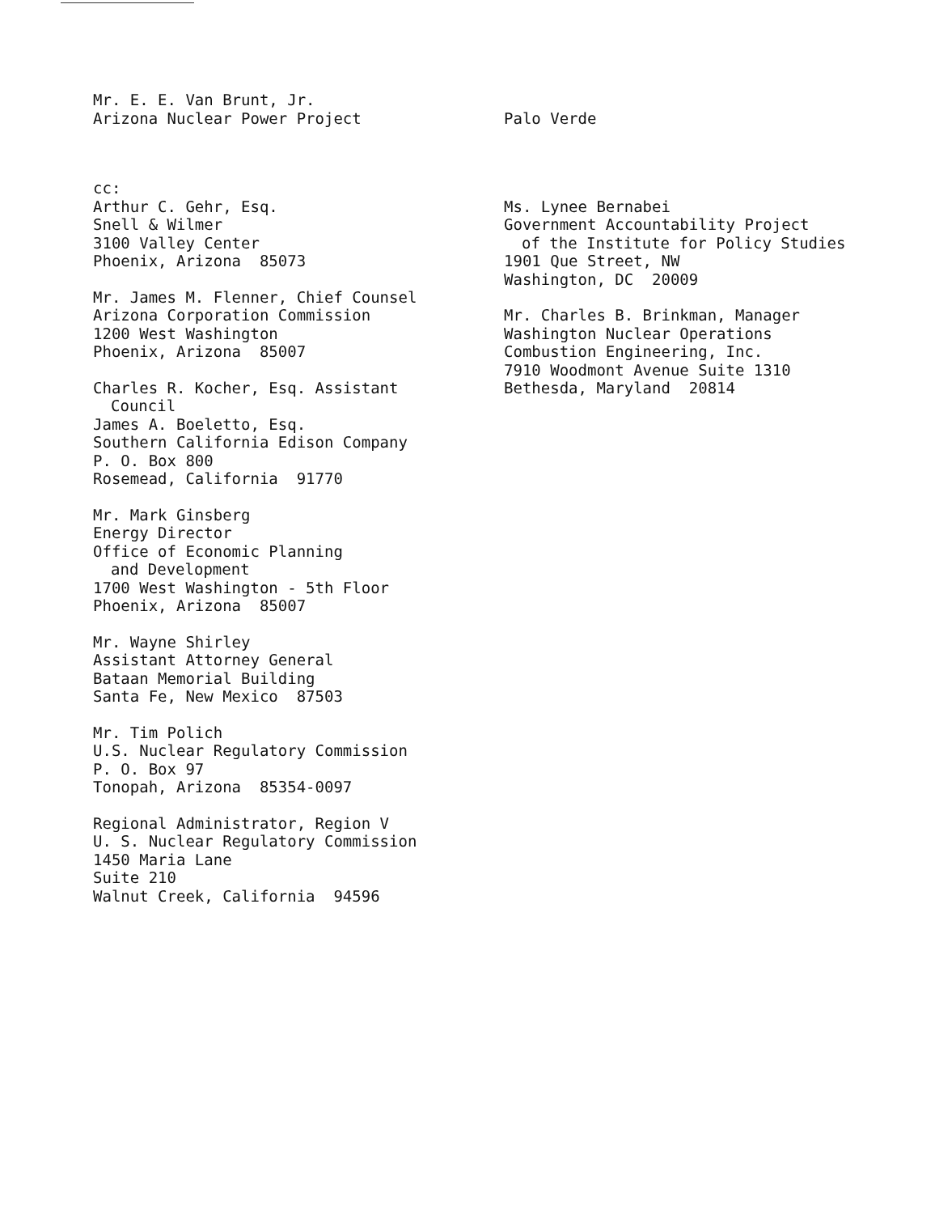Mr. E. E. Van Brunt, Jr.
Arizona Nuclear Power Project
Palo Verde
cc:
Arthur C. Gehr, Esq.
Snell & Wilmer
3100 Valley Center
Phoenix, Arizona 85073
Mr. James M. Flenner, Chief Counsel
Arizona Corporation Commission
1200 West Washington
Phoenix, Arizona 85007
Charles R. Kocher, Esq. Assistant
Council
James A. Boeletto, Esq.
Southern California Edison Company
P. O. Box 800
Rosemead, California 91770
Mr. Mark Ginsberg
Energy Director
Office of Economic Planning
and Development
1700 West Washington - 5th Floor
Phoenix, Arizona 85007
Mr. Wayne Shirley
Assistant Attorney General
Bataan Memorial Building
Santa Fe, New Mexico 87503
Mr. Tim Polich
U.S. Nuclear Regulatory Commission
P. O. Box 97
Tonopah, Arizona 85354-0097
Regional Administrator, Region V
U. S. Nuclear Regulatory Commission
1450 Maria Lane
Suite 210
Walnut Creek, California 94596
Ms. Lynee Bernabei
Government Accountability Project
of the Institute for Policy Studies
1901 Que Street, NW
Washington, DC 20009
Mr. Charles B. Brinkman, Manager
Washington Nuclear Operations
Combustion Engineering, Inc.
7910 Woodmont Avenue Suite 1310
Bethesda, Maryland 20814